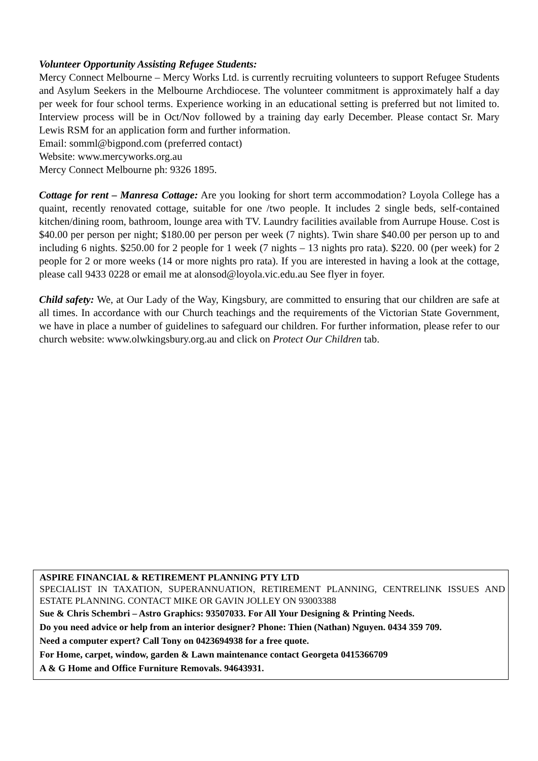Volunteer Opportunity Assisting Refugee Students:
Mercy Connect Melbourne – Mercy Works Ltd. is currently recruiting volunteers to support Refugee Students and Asylum Seekers in the Melbourne Archdiocese. The volunteer commitment is approximately half a day per week for four school terms. Experience working in an educational setting is preferred but not limited to. Interview process will be in Oct/Nov followed by a training day early December. Please contact Sr. Mary Lewis RSM for an application form and further information.
Email: somml@bigpond.com (preferred contact)
Website: www.mercyworks.org.au
Mercy Connect Melbourne ph: 9326 1895.
Cottage for rent – Manresa Cottage: Are you looking for short term accommodation? Loyola College has a quaint, recently renovated cottage, suitable for one /two people. It includes 2 single beds, self-contained kitchen/dining room, bathroom, lounge area with TV. Laundry facilities available from Aurrupe House. Cost is $40.00 per person per night; $180.00 per person per week (7 nights). Twin share $40.00 per person up to and including 6 nights. $250.00 for 2 people for 1 week (7 nights – 13 nights pro rata). $220. 00 (per week) for 2 people for 2 or more weeks (14 or more nights pro rata). If you are interested in having a look at the cottage, please call 9433 0228 or email me at alonsod@loyola.vic.edu.au See flyer in foyer.
Child safety: We, at Our Lady of the Way, Kingsbury, are committed to ensuring that our children are safe at all times. In accordance with our Church teachings and the requirements of the Victorian State Government, we have in place a number of guidelines to safeguard our children. For further information, please refer to our church website: www.olwkingsbury.org.au and click on Protect Our Children tab.
ASPIRE FINANCIAL & RETIREMENT PLANNING PTY LTD
SPECIALIST IN TAXATION, SUPERANNUATION, RETIREMENT PLANNING, CENTRELINK ISSUES AND ESTATE PLANNING. CONTACT MIKE OR GAVIN JOLLEY ON 93003388
Sue & Chris Schembri – Astro Graphics: 93507033. For All Your Designing & Printing Needs.
Do you need advice or help from an interior designer? Phone: Thien (Nathan) Nguyen. 0434 359 709.
Need a computer expert? Call Tony on 0423694938 for a free quote.
For Home, carpet, window, garden & Lawn maintenance contact Georgeta 0415366709
A & G Home and Office Furniture Removals. 94643931.